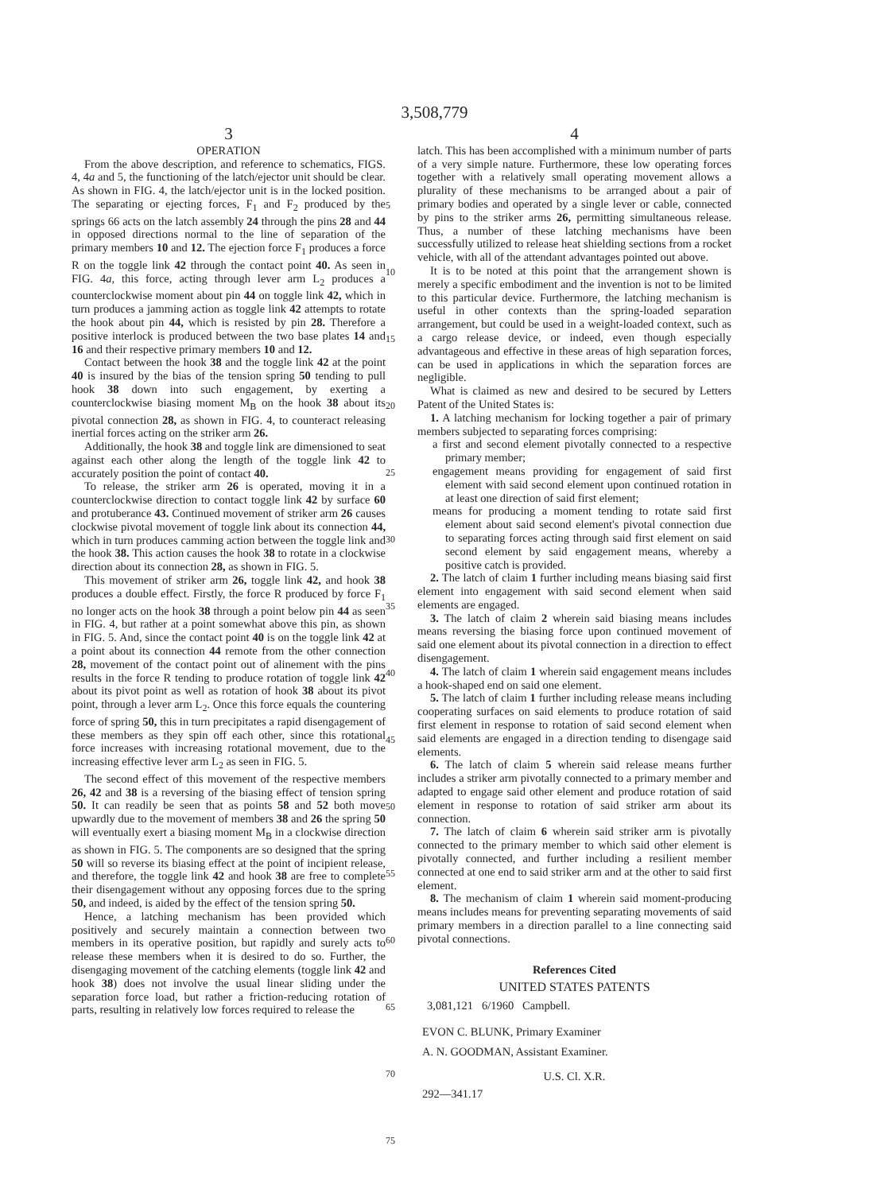3,508,779
3
OPERATION
From the above description, and reference to schematics, FIGS. 4, 4a and 5, the functioning of the latch/ejector unit should be clear. As shown in FIG. 4, the latch/ejector unit is in the locked position. The separating or ejecting forces, F<sub>1</sub> and F<sub>2</sub> produced by the springs 66 acts on the latch assembly 24 through the pins 28 and 44 in opposed directions normal to the line of separation of the primary members 10 and 12. The ejection force F<sub>1</sub> produces a force R on the toggle link 42 through the contact point 40. As seen in FIG. 4a, this force, acting through lever arm L<sub>2</sub> produces a counterclockwise moment about pin 44 on toggle link 42, which in turn produces a jamming action as toggle link 42 attempts to rotate the hook about pin 44, which is resisted by pin 28. Therefore a positive interlock is produced between the two base plates 14 and 16 and their respective primary members 10 and 12.
Contact between the hook 38 and the toggle link 42 at the point 40 is insured by the bias of the tension spring 50 tending to pull hook 38 down into such engagement, by exerting a counterclockwise biasing moment M<sub>B</sub> on the hook 38 about its pivotal connection 28, as shown in FIG. 4, to counteract releasing inertial forces acting on the striker arm 26.
Additionally, the hook 38 and toggle link are dimensioned to seat against each other along the length of the toggle link 42 to accurately position the point of contact 40.
To release, the striker arm 26 is operated, moving it in a counterclockwise direction to contact toggle link 42 by surface 60 and protuberance 43. Continued movement of striker arm 26 causes clockwise pivotal movement of toggle link about its connection 44, which in turn produces camming action between the toggle link and the hook 38. This action causes the hook 38 to rotate in a clockwise direction about its connection 28, as shown in FIG. 5.
This movement of striker arm 26, toggle link 42, and hook 38 produces a double effect. Firstly, the force R produced by force F<sub>1</sub> no longer acts on the hook 38 through a point below pin 44 as seen in FIG. 4, but rather at a point somewhat above this pin, as shown in FIG. 5. And, since the contact point 40 is on the toggle link 42 at a point about its connection 44 remote from the other connection 28, movement of the contact point out of alinement with the pins results in the force R tending to produce rotation of toggle link 42 about its pivot point as well as rotation of hook 38 about its pivot point, through a lever arm L<sub>2</sub>. Once this force equals the countering force of spring 50, this in turn precipitates a rapid disengagement of these members as they spin off each other, since this rotational force increases with increasing rotational movement, due to the increasing effective lever arm L<sub>2</sub> as seen in FIG. 5.
The second effect of this movement of the respective members 26, 42 and 38 is a reversing of the biasing effect of tension spring 50. It can readily be seen that as points 58 and 52 both move upwardly due to the movement of members 38 and 26 the spring 50 will eventually exert a biasing moment M<sub>B</sub> in a clockwise direction as shown in FIG. 5. The components are so designed that the spring 50 will so reverse its biasing effect at the point of incipient release, and therefore, the toggle link 42 and hook 38 are free to complete their disengagement without any opposing forces due to the spring 50, and indeed, is aided by the effect of the tension spring 50.
Hence, a latching mechanism has been provided which positively and securely maintain a connection between two members in its operative position, but rapidly and surely acts to release these members when it is desired to do so. Further, the disengaging movement of the catching elements (toggle link 42 and hook 38) does not involve the usual linear sliding under the separation force load, but rather a friction-reducing rotation of parts, resulting in relatively low forces required to release the
5
10
15
20
25
30
35
40
45
50
55
60
65
70
75
4
latch. This has been accomplished with a minimum number of parts of a very simple nature. Furthermore, these low operating forces together with a relatively small operating movement allows a plurality of these mechanisms to be arranged about a pair of primary bodies and operated by a single lever or cable, connected by pins to the striker arms 26, permitting simultaneous release. Thus, a number of these latching mechanisms have been successfully utilized to release heat shielding sections from a rocket vehicle, with all of the attendant advantages pointed out above.
It is to be noted at this point that the arrangement shown is merely a specific embodiment and the invention is not to be limited to this particular device. Furthermore, the latching mechanism is useful in other contexts than the spring-loaded separation arrangement, but could be used in a weight-loaded context, such as a cargo release device, or indeed, even though especially advantageous and effective in these areas of high separation forces, can be used in applications in which the separation forces are negligible.
What is claimed as new and desired to be secured by Letters Patent of the United States is:
1. A latching mechanism for locking together a pair of primary members subjected to separating forces comprising:
a first and second element pivotally connected to a respective primary member;
engagement means providing for engagement of said first element with said second element upon continued rotation in at least one direction of said first element;
means for producing a moment tending to rotate said first element about said second element's pivotal connection due to separating forces acting through said first element on said second element by said engagement means, whereby a positive catch is provided.
2. The latch of claim 1 further including means biasing said first element into engagement with said second element when said elements are engaged.
3. The latch of claim 2 wherein said biasing means includes means reversing the biasing force upon continued movement of said one element about its pivotal connection in a direction to effect disengagement.
4. The latch of claim 1 wherein said engagement means includes a hook-shaped end on said one element.
5. The latch of claim 1 further including release means including cooperating surfaces on said elements to produce rotation of said first element in response to rotation of said second element when said elements are engaged in a direction tending to disengage said elements.
6. The latch of claim 5 wherein said release means further includes a striker arm pivotally connected to a primary member and adapted to engage said other element and produce rotation of said element in response to rotation of said striker arm about its connection.
7. The latch of claim 6 wherein said striker arm is pivotally connected to the primary member to which said other element is pivotally connected, and further including a resilient member connected at one end to said striker arm and at the other to said first element.
8. The mechanism of claim 1 wherein said moment-producing means includes means for preventing separating movements of said primary members in a direction parallel to a line connecting said pivotal connections.
References Cited
UNITED STATES PATENTS
3,081,121 6/1960 Campbell.
EVON C. BLUNK, Primary Examiner
A. N. GOODMAN, Assistant Examiner.
U.S. Cl. X.R.
292—341.17